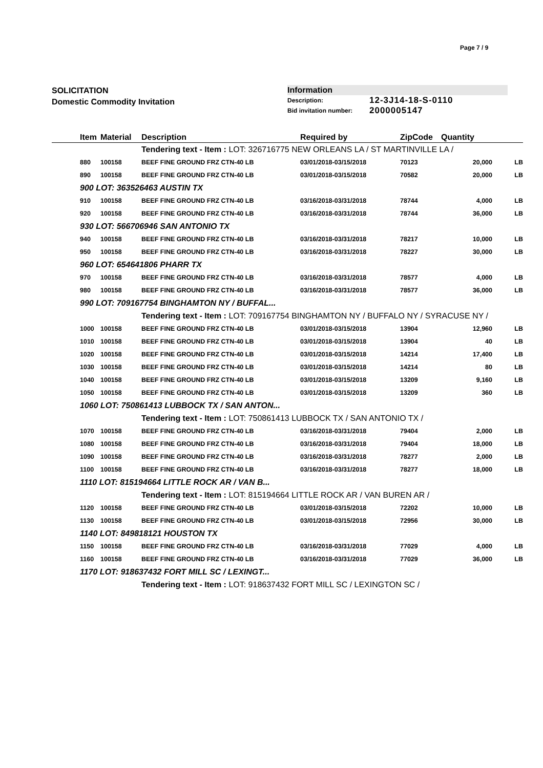Page 7 / 9
SOLICITATION
Domestic Commodity Invitation
Information
| Description: | 12-3J14-18-S-0110 |
| Bid invitation number: | 2000005147 |
| | Item | Material | Description | Required by | ZipCode | Quantity | |
| --- | --- | --- | --- | --- | --- | --- | --- |
| | | | Tendering text - Item : LOT: 326716775 NEW ORLEANS LA / ST MARTINVILLE LA / | | | | |
| | 880 | 100158 | BEEF FINE GROUND FRZ CTN-40 LB | 03/01/2018-03/15/2018 | 70123 | 20,000 | LB |
| | 890 | 100158 | BEEF FINE GROUND FRZ CTN-40 LB | 03/01/2018-03/15/2018 | 70582 | 20,000 | LB |
| | 900 LOT: 363526463 AUSTIN TX | | | | | | |
| | 910 | 100158 | BEEF FINE GROUND FRZ CTN-40 LB | 03/16/2018-03/31/2018 | 78744 | 4,000 | LB |
| | 920 | 100158 | BEEF FINE GROUND FRZ CTN-40 LB | 03/16/2018-03/31/2018 | 78744 | 36,000 | LB |
| | 930 LOT: 566706946 SAN ANTONIO TX | | | | | | |
| | 940 | 100158 | BEEF FINE GROUND FRZ CTN-40 LB | 03/16/2018-03/31/2018 | 78217 | 10,000 | LB |
| | 950 | 100158 | BEEF FINE GROUND FRZ CTN-40 LB | 03/16/2018-03/31/2018 | 78227 | 30,000 | LB |
| | 960 LOT: 654641806 PHARR TX | | | | | | |
| | 970 | 100158 | BEEF FINE GROUND FRZ CTN-40 LB | 03/16/2018-03/31/2018 | 78577 | 4,000 | LB |
| | 980 | 100158 | BEEF FINE GROUND FRZ CTN-40 LB | 03/16/2018-03/31/2018 | 78577 | 36,000 | LB |
| | 990 LOT: 709167754 BINGHAMTON NY / BUFFAL... | | | | | | |
| | | | Tendering text - Item : LOT: 709167754 BINGHAMTON NY / BUFFALO NY / SYRACUSE NY / | | | | |
| | 1000 | 100158 | BEEF FINE GROUND FRZ CTN-40 LB | 03/01/2018-03/15/2018 | 13904 | 12,960 | LB |
| | 1010 | 100158 | BEEF FINE GROUND FRZ CTN-40 LB | 03/01/2018-03/15/2018 | 13904 | 40 | LB |
| | 1020 | 100158 | BEEF FINE GROUND FRZ CTN-40 LB | 03/01/2018-03/15/2018 | 14214 | 17,400 | LB |
| | 1030 | 100158 | BEEF FINE GROUND FRZ CTN-40 LB | 03/01/2018-03/15/2018 | 14214 | 80 | LB |
| | 1040 | 100158 | BEEF FINE GROUND FRZ CTN-40 LB | 03/01/2018-03/15/2018 | 13209 | 9,160 | LB |
| | 1050 | 100158 | BEEF FINE GROUND FRZ CTN-40 LB | 03/01/2018-03/15/2018 | 13209 | 360 | LB |
| | 1060 LOT: 750861413 LUBBOCK TX / SAN ANTON... | | | | | | |
| | | | Tendering text - Item : LOT: 750861413 LUBBOCK TX / SAN ANTONIO TX / | | | | |
| | 1070 | 100158 | BEEF FINE GROUND FRZ CTN-40 LB | 03/16/2018-03/31/2018 | 79404 | 2,000 | LB |
| | 1080 | 100158 | BEEF FINE GROUND FRZ CTN-40 LB | 03/16/2018-03/31/2018 | 79404 | 18,000 | LB |
| | 1090 | 100158 | BEEF FINE GROUND FRZ CTN-40 LB | 03/16/2018-03/31/2018 | 78277 | 2,000 | LB |
| | 1100 | 100158 | BEEF FINE GROUND FRZ CTN-40 LB | 03/16/2018-03/31/2018 | 78277 | 18,000 | LB |
| | 1110 LOT: 815194664 LITTLE ROCK AR / VAN B... | | | | | | |
| | | | Tendering text - Item : LOT: 815194664 LITTLE ROCK AR / VAN BUREN AR / | | | | |
| | 1120 | 100158 | BEEF FINE GROUND FRZ CTN-40 LB | 03/01/2018-03/15/2018 | 72202 | 10,000 | LB |
| | 1130 | 100158 | BEEF FINE GROUND FRZ CTN-40 LB | 03/01/2018-03/15/2018 | 72956 | 30,000 | LB |
| | 1140 LOT: 849818121 HOUSTON TX | | | | | | |
| | 1150 | 100158 | BEEF FINE GROUND FRZ CTN-40 LB | 03/16/2018-03/31/2018 | 77029 | 4,000 | LB |
| | 1160 | 100158 | BEEF FINE GROUND FRZ CTN-40 LB | 03/16/2018-03/31/2018 | 77029 | 36,000 | LB |
| | 1170 LOT: 918637432 FORT MILL SC / LEXINGT... | | | | | | |
| | | | Tendering text - Item : LOT: 918637432 FORT MILL SC / LEXINGTON SC / | | | | |